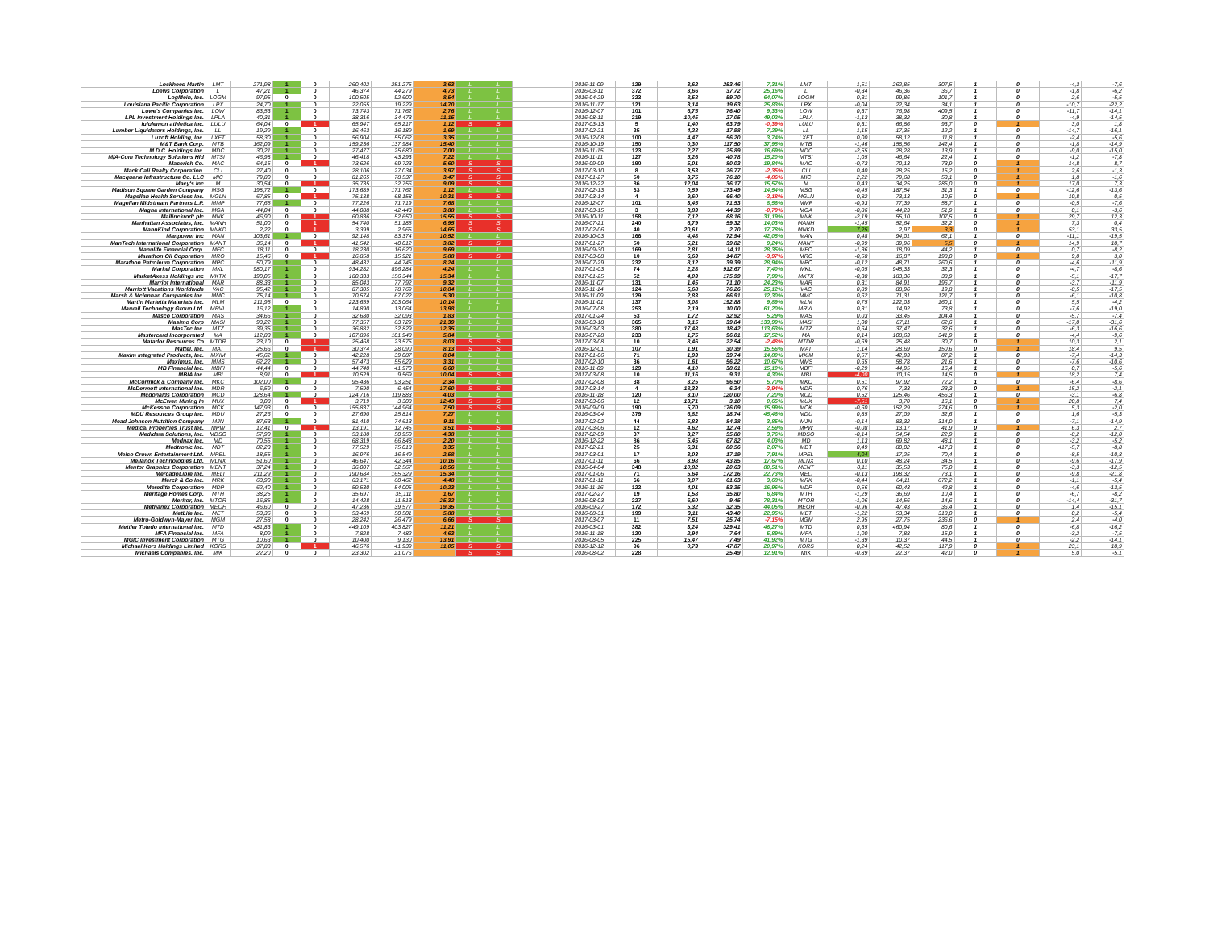| Lockheed Martin | LMT | 271,98 | 1 | 0 | 260,402 | 251,275 | 3,63 | L | L | | 2016-11-09 | 129 | 3,62 | 253,46 | 7,31% | LMT | 1,51 | 262,85 | 307,5 | 1 | 0 | -4,3 | -7,6 |
| Loews Corporation | L | 47,21 | 1 | 0 | 46,374 | 44,279 | 4,73 | L | L | | 2016-03-11 | 372 | 3,66 | 37,72 | 25,16% | L | -0,34 | 46,36 | 36,7 | 1 | 0 | -1,8 | -6,2 |
| LogMein, Inc. | LOGM | 97,95 | 0 | 0 | 100,505 | 92,600 | 8,54 | L | L | | 2016-04-29 | 323 | 8,58 | 59,70 | 64,07% | LOGM | 0,31 | 99,86 | 101,7 | 1 | 0 | 2,6 | -5,5 |
| Louisiana Pacific Corporation | LPX | 24,70 | 1 | 0 | 22,055 | 19,229 | 14,70 | L | L | | 2016-11-17 | 121 | 3,14 | 19,63 | 25,83% | LPX | -0,04 | 22,34 | 34,1 | 1 | 0 | -10,7 | -22,2 |
| Lowe's Companies Inc. | LOW | 83,53 | 1 | 0 | 73,743 | 71,762 | 2,76 | L | L | | 2016-12-07 | 101 | 6,75 | 76,40 | 9,33% | LOW | 0,37 | 76,98 | 409,5 | 1 | 0 | -11,7 | -14,1 |
| LPL Investment Holdings Inc. | LPLA | 40,31 | 1 | 0 | 38,316 | 34,473 | 11,15 | L | L | | 2016-08-11 | 219 | 10,45 | 27,05 | 49,02% | LPLA | -1,13 | 38,32 | 30,8 | 1 | 0 | -4,9 | -14,5 |
| lululemon athletica inc. | LULU | 64,04 | 0 | 1 | 65,947 | 65,217 | 1,12 | S | S | | 2017-03-13 | 5 | 1,40 | 63,79 | -0,39% | LULU | 0,31 | 66,86 | 93,7 | 0 | 1 | 3,0 | 1,8 |
| Lumber Liquidators Holdings, Inc. | LL | 19,29 | 1 | 0 | 16,463 | 16,189 | 1,69 | L | L | | 2017-02-21 | 25 | 4,28 | 17,98 | 7,29% | LL | 1,15 | 17,35 | 12,2 | 1 | 0 | -14,7 | -16,1 |
| Luxoft Holding, Inc. | LXFT | 58,30 | 1 | 0 | 56,904 | 55,062 | 3,35 | L | L | | 2016-12-08 | 100 | 4,47 | 56,20 | 3,74% | LXFT | 0,00 | 58,12 | 11,8 | 1 | 0 | -2,4 | -5,6 |
| M&T Bank Corp. | MTB | 162,09 | 1 | 0 | 159,236 | 137,984 | 15,40 | L | L | | 2016-10-19 | 150 | 0,30 | 117,50 | 37,95% | MTB | -1,46 | 158,56 | 142,4 | 1 | 0 | -1,8 | -14,9 |
| M.D.C. Holdings Inc. | MDC | 30,21 | 1 | 0 | 27,477 | 25,680 | 7,00 | L | L | | 2016-11-15 | 123 | 2,27 | 25,89 | 16,69% | MDC | -2,55 | 28,28 | 13,9 | 1 | 0 | -9,0 | -15,0 |
| M/A-Com Technology Solutions Hld | MTSI | 46,98 | 1 | 0 | 46,418 | 43,293 | 7,22 | L | L | | 2016-11-11 | 127 | 5,26 | 40,78 | 15,20% | MTSI | 1,05 | 46,64 | 22,4 | 1 | 0 | -1,2 | -7,8 |
| Macerich Co. | MAC | 64,15 | 0 | 1 | 73,626 | 69,723 | 5,60 | S | S | | 2016-09-09 | 190 | 5,01 | 80,03 | 19,84% | MAC | -0,73 | 70,13 | 73,9 | 0 | 1 | 14,8 | 8,7 |
| Mack Cali Realty Corporation. | CLI | 27,40 | 0 | 0 | 28,106 | 27,034 | 3,97 | S | S | | 2017-03-10 | 8 | 3,53 | 26,77 | -2,35% | CLI | 0,40 | 28,25 | 15,2 | 0 | 1 | 2,6 | -1,3 |
| Macquarie Infrastructure Co. LLC | MIC | 79,80 | 0 | 0 | 81,265 | 78,537 | 3,47 | S | S | | 2017-01-27 | 50 | 3,75 | 76,10 | -4,86% | MIC | 2,22 | 79,68 | 53,1 | 0 | 1 | 1,8 | -1,6 |
| Macy's Inc | M | 30,54 | 0 | 1 | 35,735 | 32,756 | 9,09 | S | S | | 2016-12-22 | 86 | 12,04 | 36,17 | 15,57% | M | 0,43 | 34,25 | 285,0 | 0 | 1 | 17,0 | 7,3 |
| Madison Square Garden Company | MSG | 198,72 | 1 | 0 | 173,689 | 171,762 | 1,12 | L | L | | 2017-02-13 | 33 | 0,59 | 173,49 | 14,54% | MSG | -0,45 | 187,54 | 31,3 | 1 | 0 | -12,6 | -13,6 |
| Magellan Health Services Inc. | MGLN | 67,85 | 0 | 1 | 75,188 | 68,158 | 10,31 | S | S | | 2017-03-14 | 4 | 9,60 | 66,40 | -2,18% | MGLN | 0,82 | 73,13 | 10,5 | 0 | 1 | 10,8 | 0,5 |
| Magellan Midstream Partners L.P. | MMP | 77,65 | 1 | 0 | 77,226 | 71,719 | 7,68 | L | L | | 2016-12-07 | 101 | 3,45 | 71,53 | 8,56% | MMP | -0,93 | 77,39 | 58,7 | 1 | 0 | -0,5 | -7,6 |
| Magna International Inc. | MGA | 44,04 | 0 | 0 | 44,088 | 42,443 | 3,88 | L | L | | 2017-03-15 | 3 | 3,83 | 44,39 | -0,79% | MGA | -0,86 | 44,23 | 51,9 | 1 | 0 | 0,1 | -3,6 |
| Mallinckrodt plc | MNK | 46,90 | 0 | 1 | 60,836 | 52,650 | 15,55 | S | S | | 2016-10-11 | 158 | 7,12 | 68,16 | 31,19% | MNK | -2,19 | 55,10 | 107,5 | 0 | 1 | 29,7 | 12,3 |
| Manhattan Associates, Inc. | MANH | 51,00 | 0 | 1 | 54,740 | 51,185 | 6,95 | S | S | | 2016-07-21 | 240 | 6,79 | 59,32 | 14,03% | MANH | -1,45 | 52,64 | 32,2 | 0 | 1 | 7,3 | 0,4 |
| MannKind Corporation | MNKD | 2,22 | 0 | 1 | 3,399 | 2,965 | 14,65 | S | S | | 2017-02-06 | 40 | 20,61 | 2,70 | 17,78% | MNKD | 7,25 | 2,97 | 3,3 | 0 | 1 | 53,1 | 33,5 |
| Manpower Inc | MAN | 103,61 | 1 | 0 | 92,148 | 83,374 | 10,52 | L | L | | 2016-10-03 | 166 | 4,48 | 72,94 | 42,05% | MAN | 0,48 | 94,01 | 62,1 | 1 | 0 | -11,1 | -19,5 |
| ManTech International Corporation | MANT | 36,14 | 0 | 1 | 41,542 | 40,012 | 3,82 | S | S | | 2017-01-27 | 50 | 5,21 | 39,82 | 9,24% | MANT | -0,99 | 39,96 | 5,5 | 0 | 1 | 14,9 | 10,7 |
| Manulife Financial Corp. | MFC | 18,11 | 0 | 0 | 18,230 | 16,620 | 9,69 | L | L | | 2016-09-30 | 169 | 2,81 | 14,11 | 28,35% | MFC | -1,36 | 18,09 | 44,2 | 1 | 0 | 0,7 | -8,2 |
| Marathon Oil Coporation | MRO | 15,46 | 0 | 1 | 16,858 | 15,921 | 5,88 | S | S | | 2017-03-08 | 10 | 6,63 | 14,87 | -3,97% | MRO | -0,58 | 16,87 | 198,0 | 0 | 1 | 9,0 | 3,0 |
| Marathon Petroleum Corporation | MPC | 50,79 | 1 | 0 | 48,432 | 44,745 | 8,24 | L | L | | 2016-07-29 | 232 | 8,12 | 39,39 | 28,94% | MPC | -0,12 | 48,71 | 260,6 | 1 | 0 | -4,6 | -11,9 |
| Markel Corporation | MKL | 980,17 | 1 | 0 | 934,282 | 896,284 | 4,24 | L | L | | 2017-01-03 | 74 | 2,28 | 912,67 | 7,40% | MKL | -0,05 | 945,33 | 32,3 | 1 | 0 | -4,7 | -8,6 |
| MarketAxess Holdings Inc | MKTX | 190,05 | 1 | 0 | 180,333 | 156,344 | 15,34 | L | L | | 2017-01-25 | 52 | 4,03 | 175,99 | 7,99% | MKTX | -0,38 | 183,36 | 38,9 | 1 | 0 | -5,1 | -17,7 |
| Marriot International | MAR | 88,33 | 1 | 0 | 85,043 | 77,792 | 9,32 | L | L | | 2016-11-07 | 131 | 1,45 | 71,10 | 24,23% | MAR | 0,31 | 84,91 | 196,7 | 1 | 0 | -3,7 | -11,9 |
| Marriott Vacations Worldwide | VAC | 95,42 | 1 | 0 | 87,305 | 78,769 | 10,84 | L | L | | 2016-11-14 | 124 | 5,68 | 76,26 | 25,12% | VAC | 0,89 | 88,96 | 19,8 | 1 | 0 | -8,5 | -17,5 |
| Marsh & Mclennan Companies Inc. | MMC | 75,14 | 1 | 0 | 70,574 | 67,022 | 5,30 | L | L | | 2016-11-09 | 129 | 2,83 | 66,91 | 12,30% | MMC | 0,62 | 71,31 | 121,7 | 1 | 0 | -6,1 | -10,8 |
| Martin Marietta Materials Inc. | MLM | 211,95 | 0 | 0 | 223,659 | 203,064 | 10,14 | L | L | | 2016-11-01 | 137 | 5,08 | 192,88 | 9,89% | MLM | 0,75 | 222,03 | 160,1 | 1 | 0 | 5,5 | -4,2 |
| Marvell Technology Group Ltd. | MRVL | 16,12 | 1 | 0 | 14,890 | 13,064 | 13,98 | L | L | | 2016-07-08 | 253 | 2,19 | 10,00 | 61,20% | MRVL | 0,31 | 14,92 | 73,8 | 1 | 0 | -7,6 | -19,0 |
| Masco Corporation | MAS | 34,66 | 1 | 0 | 32,680 | 32,093 | 1,83 | L | L | | 2017-01-24 | 53 | 1,72 | 32,92 | 5,29% | MAS | 0,03 | 33,45 | 104,4 | 1 | 0 | -5,7 | -7,4 |
| Masimo Corp | MASI | 93,22 | 1 | 0 | 77,357 | 63,729 | 21,39 | L | L | | 2016-03-18 | 365 | 3,15 | 39,84 | 133,99% | MASI | 1,00 | 87,11 | 62,6 | 1 | 0 | -17,0 | -31,6 |
| MasTec Inc. | MTZ | 39,35 | 1 | 0 | 36,882 | 32,829 | 12,35 | L | L | | 2016-03-03 | 380 | 17,48 | 18,42 | 113,63% | MTZ | 0,64 | 37,47 | 32,6 | 1 | 0 | -6,3 | -16,6 |
| Mastercard Incorporated | MA | 112,83 | 1 | 0 | 107,896 | 101,948 | 5,84 | L | L | | 2016-07-28 | 233 | 1,75 | 96,01 | 17,52% | MA | 0,14 | 108,63 | 341,9 | 1 | 0 | -4,4 | -9,6 |
| Matador Resources Co | MTDR | 23,10 | 0 | 1 | 25,468 | 23,575 | 8,03 | S | S | | 2017-03-08 | 10 | 8,46 | 22,54 | -2,48% | MTDR | -0,69 | 25,48 | 30,7 | 0 | 1 | 10,3 | 2,1 |
| Mattel, Inc. | MAT | 25,66 | 0 | 1 | 30,374 | 28,090 | 8,13 | S | S | | 2016-12-01 | 107 | 1,91 | 30,39 | 15,56% | MAT | 1,14 | 28,69 | 150,6 | 0 | 1 | 18,4 | 9,5 |
| Maxim Integrated Products, Inc. | MXIM | 45,62 | 1 | 0 | 42,228 | 39,087 | 8,04 | L | L | | 2017-01-06 | 71 | 1,93 | 39,74 | 14,80% | MXIM | 0,57 | 42,93 | 87,2 | 1 | 0 | -7,4 | -14,3 |
| Maximus, Inc. | MMS | 62,22 | 1 | 0 | 57,473 | 55,629 | 3,31 | L | L | | 2017-02-10 | 36 | 1,61 | 56,22 | 10,67% | MMS | 0,65 | 58,78 | 21,6 | 1 | 0 | -7,6 | -10,6 |
| MB Financial Inc. | MBFI | 44,44 | 0 | 0 | 44,740 | 41,970 | 6,60 | L | L | | 2016-11-09 | 129 | 4,10 | 38,61 | 15,10% | MBFI | -0,29 | 44,95 | 16,4 | 1 | 0 | 0,7 | -5,6 |
| MBIA Inc. | MBI | 8,91 | 0 | 1 | 10,529 | 9,569 | 10,04 | S | S | | 2017-03-08 | 10 | 11,16 | 9,31 | 4,30% | MBI | -4,00 | 10,15 | 14,5 | 0 | 1 | 18,2 | 7,4 |
| McCormick & Company Inc. | MKC | 102,00 | 1 | 0 | 95,436 | 93,251 | 2,34 | L | L | | 2017-02-08 | 38 | 3,25 | 96,50 | 5,70% | MKC | 0,51 | 97,92 | 72,2 | 1 | 0 | -6,4 | -8,6 |
| McDermott International Inc. | MDR | 6,59 | 0 | 0 | 7,590 | 6,454 | 17,60 | S | S | | 2017-03-14 | 4 | 18,33 | 6,34 | -3,94% | MDR | 0,76 | 7,33 | 23,3 | 0 | 1 | 15,2 | -2,1 |
| Mcdonalds Corporation | MCD | 128,64 | 1 | 0 | 124,716 | 119,883 | 4,03 | L | L | | 2016-11-18 | 120 | 3,10 | 120,00 | 7,20% | MCD | 0,52 | 125,46 | 456,3 | 1 | 0 | -3,1 | -6,8 |
| McEwen Mining In | MUX | 3,08 | 0 | 1 | 3,719 | 3,308 | 12,43 | S | S | | 2017-03-06 | 12 | 13,71 | 3,10 | 0,65% | MUX | -7,51 | 3,70 | 16,1 | 0 | 1 | 20,8 | 7,4 |
| McKesson Corporation | MCK | 147,93 | 0 | 0 | 155,837 | 144,964 | 7,50 | S | S | | 2016-09-09 | 190 | 5,70 | 176,09 | 15,99% | MCK | -0,60 | 152,29 | 274,6 | 0 | 1 | 5,3 | -2,0 |
| MDU Resources Group Inc. | MDU | 27,26 | 0 | 0 | 27,690 | 25,814 | 7,27 | L | L | | 2016-03-04 | 379 | 6,82 | 18,74 | 45,46% | MDU | 0,85 | 27,09 | 32,6 | 1 | 0 | 1,6 | -5,3 |
| Mead Johnson Nutrition Company | MJN | 87,63 | 1 | 0 | 81,410 | 74,613 | 9,11 | L | L | | 2017-02-02 | 44 | 5,83 | 84,38 | 3,85% | MJN | -0,14 | 83,32 | 314,0 | 1 | 0 | -7,1 | -14,9 |
| Medical Properties Trust Inc. | MPW | 12,41 | 0 | 1 | 13,191 | 12,745 | 3,51 | S | S | | 2017-03-06 | 12 | 4,62 | 12,74 | 2,59% | MPW | -0,08 | 13,17 | 41,9 | 0 | 1 | 6,3 | 2,7 |
| Medidata Solutions, Inc. | MDSO | 57,90 | 1 | 0 | 53,180 | 50,950 | 4,38 | L | L | | 2017-02-09 | 37 | 3,27 | 55,80 | 3,76% | MDSO | -0,14 | 54,54 | 22,9 | 1 | 0 | -8,2 | -12,0 |
| Mednax Inc. | MD | 70,55 | 1 | 0 | 68,319 | 66,848 | 2,20 | L | L | | 2016-12-22 | 86 | 5,45 | 67,82 | 4,03% | MD | 1,13 | 69,82 | 48,1 | 1 | 0 | -3,2 | -5,2 |
| Medtronic Inc. | MDT | 82,23 | 1 | 0 | 77,529 | 75,018 | 3,35 | L | L | | 2017-02-21 | 25 | 6,31 | 80,56 | 2,07% | MDT | 0,49 | 80,02 | 417,3 | 1 | 0 | -5,7 | -8,8 |
| Melco Crown Entertainment Ltd. | MPEL | 18,55 | 1 | 0 | 16,976 | 16,549 | 2,58 | L | L | | 2017-03-01 | 17 | 3,03 | 17,19 | 7,91% | MPEL | 4,04 | 17,25 | 70,4 | 1 | 0 | -8,5 | -10,8 |
| Mellanox Technologies Ltd. | MLNX | 51,60 | 1 | 0 | 46,647 | 42,344 | 10,16 | L | L | | 2017-01-11 | 66 | 3,98 | 43,85 | 17,67% | MLNX | 0,10 | 48,24 | 34,5 | 1 | 0 | -9,6 | -17,9 |
| Mentor Graphics Corporation | MENT | 37,24 | 1 | 0 | 36,007 | 32,567 | 10,56 | L | L | | 2016-04-04 | 348 | 10,82 | 20,63 | 80,51% | MENT | 0,11 | 35,53 | 75,0 | 1 | 0 | -3,3 | -12,5 |
| MercadoLibre Inc. | MELI | 211,29 | 1 | 0 | 190,684 | 165,329 | 15,34 | L | L | | 2017-01-06 | 71 | 5,64 | 172,16 | 22,73% | MELI | -0,13 | 198,32 | 73,1 | 1 | 0 | -9,8 | -21,8 |
| Merck & Co Inc. | MRK | 63,90 | 1 | 0 | 63,171 | 60,462 | 4,48 | L | L | | 2017-01-11 | 66 | 3,07 | 61,63 | 3,68% | MRK | -0,44 | 64,11 | 672,2 | 1 | 0 | -1,1 | -5,4 |
| Meredith Corporation | MDP | 62,40 | 1 | 0 | 59,530 | 54,005 | 10,23 | L | L | | 2016-11-16 | 122 | 4,01 | 53,35 | 16,96% | MDP | 0,56 | 60,43 | 42,8 | 1 | 0 | -4,6 | -13,5 |
| Meritage Homes Corp. | MTH | 38,25 | 1 | 0 | 35,697 | 35,111 | 1,67 | L | L | | 2017-02-27 | 19 | 1,58 | 35,80 | 6,84% | MTH | -1,29 | 36,69 | 10,4 | 1 | 0 | -6,7 | -8,2 |
| Meritor, Inc. | MTOR | 16,85 | 1 | 0 | 14,428 | 11,513 | 25,32 | L | L | | 2016-08-03 | 227 | 6,60 | 9,45 | 78,31% | MTOR | -1,06 | 14,56 | 14,6 | 1 | 0 | -14,4 | -31,7 |
| Methanex Corporation | MEOH | 46,60 | 0 | 0 | 47,236 | 39,577 | 19,35 | L | L | | 2016-09-27 | 172 | 5,32 | 32,35 | 44,05% | MEOH | -0,96 | 47,43 | 36,4 | 1 | 0 | 1,4 | -15,1 |
| MetLife Inc. | MET | 53,36 | 0 | 0 | 53,469 | 50,501 | 5,88 | L | L | | 2016-08-31 | 199 | 3,11 | 43,40 | 22,95% | MET | -1,22 | 53,34 | 318,0 | 1 | 0 | 0,2 | -5,4 |
| Metro-Goldwyn-Mayer Inc. | MGM | 27,58 | 0 | 0 | 28,242 | 26,479 | 6,66 | S | S | | 2017-03-07 | 11 | 7,51 | 25,74 | -7,15% | MGM | 2,95 | 27,75 | 236,6 | 0 | 1 | 2,4 | -4,0 |
| Mettler Toledo International Inc. | MTD | 481,83 | 1 | 0 | 449,109 | 403,827 | 11,21 | L | L | | 2016-03-01 | 382 | 3,24 | 329,41 | 46,27% | MTD | 0,35 | 460,94 | 80,6 | 1 | 0 | -6,8 | -16,2 |
| MFA Financial Inc. | MFA | 8,09 | 1 | 0 | 7,828 | 7,482 | 4,63 | L | L | | 2016-11-18 | 120 | 2,94 | 7,64 | 5,89% | MFA | 1,00 | 7,88 | 15,9 | 1 | 0 | -3,2 | -7,5 |
| MGIC Investment Corporation | MTG | 10,63 | 1 | 0 | 10,400 | 9,130 | 13,91 | L | L | | 2016-08-05 | 225 | 15,47 | 7,49 | 41,92% | MTG | -1,39 | 10,37 | 44,5 | 1 | 0 | -2,2 | -14,1 |
| Michael Kors Holdings Limited | KORS | 37,83 | 0 | 1 | 46,576 | 41,939 | 11,05 | S | S | | 2016-12-12 | 96 | 0,73 | 47,87 | 20,97% | KORS | 0,24 | 42,52 | 117,9 | 0 | 1 | 23,1 | 10,9 |
| Michaels Companies, Inc. | MIK | 22,20 | 0 | 0 | 23,302 | 21,076 | | S | S | | 2016-08-02 | 228 | | 25,49 | 12,91% | MIK | -0,89 | 22,37 | 42,0 | 0 | 1 | 5,0 | -5,1 |